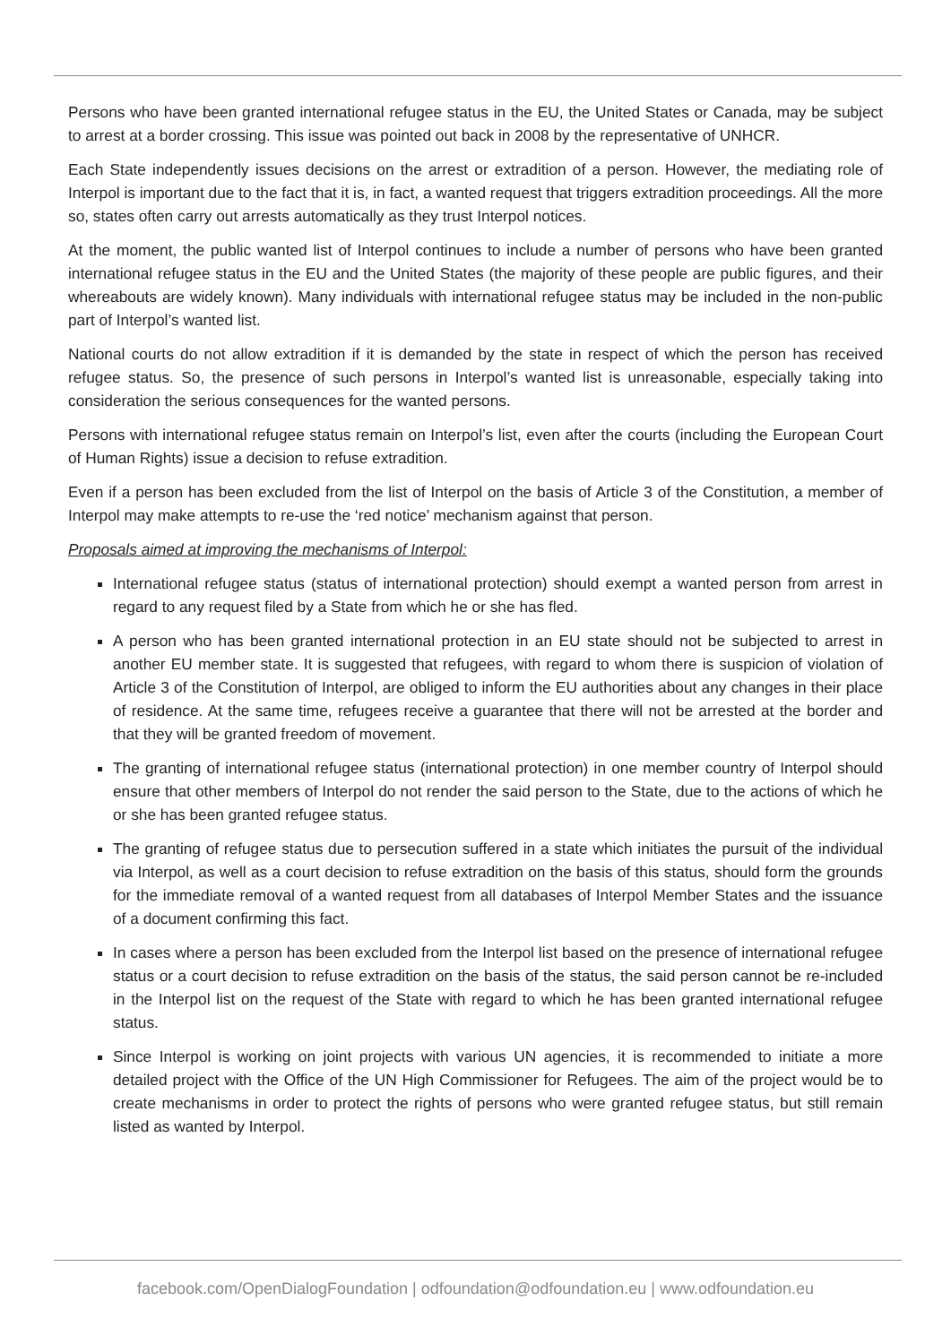Persons who have been granted international refugee status in the EU, the United States or Canada, may be subject to arrest at a border crossing. This issue was pointed out back in 2008 by the representative of UNHCR.
Each State independently issues decisions on the arrest or extradition of a person. However, the mediating role of Interpol is important due to the fact that it is, in fact, a wanted request that triggers extradition proceedings. All the more so, states often carry out arrests automatically as they trust Interpol notices.
At the moment, the public wanted list of Interpol continues to include a number of persons who have been granted international refugee status in the EU and the United States (the majority of these people are public figures, and their whereabouts are widely known). Many individuals with international refugee status may be included in the non-public part of Interpol’s wanted list.
National courts do not allow extradition if it is demanded by the state in respect of which the person has received refugee status. So, the presence of such persons in Interpol’s wanted list is unreasonable, especially taking into consideration the serious consequences for the wanted persons.
Persons with international refugee status remain on Interpol’s list, even after the courts (including the European Court of Human Rights) issue a decision to refuse extradition.
Even if a person has been excluded from the list of Interpol on the basis of Article 3 of the Constitution, a member of Interpol may make attempts to re-use the ‘red notice’ mechanism against that person.
Proposals aimed at improving the mechanisms of Interpol:
International refugee status (status of international protection) should exempt a wanted person from arrest in regard to any request filed by a State from which he or she has fled.
A person who has been granted international protection in an EU state should not be subjected to arrest in another EU member state. It is suggested that refugees, with regard to whom there is suspicion of violation of Article 3 of the Constitution of Interpol, are obliged to inform the EU authorities about any changes in their place of residence. At the same time, refugees receive a guarantee that there will not be arrested at the border and that they will be granted freedom of movement.
The granting of international refugee status (international protection) in one member country of Interpol should ensure that other members of Interpol do not render the said person to the State, due to the actions of which he or she has been granted refugee status.
The granting of refugee status due to persecution suffered in a state which initiates the pursuit of the individual via Interpol, as well as a court decision to refuse extradition on the basis of this status, should form the grounds for the immediate removal of a wanted request from all databases of Interpol Member States and the issuance of a document confirming this fact.
In cases where a person has been excluded from the Interpol list based on the presence of international refugee status or a court decision to refuse extradition on the basis of the status, the said person cannot be re-included in the Interpol list on the request of the State with regard to which he has been granted international refugee status.
Since Interpol is working on joint projects with various UN agencies, it is recommended to initiate a more detailed project with the Office of the UN High Commissioner for Refugees. The aim of the project would be to create mechanisms in order to protect the rights of persons who were granted refugee status, but still remain listed as wanted by Interpol.
facebook.com/OpenDialogFoundation | odfoundation@odfoundation.eu | www.odfoundation.eu